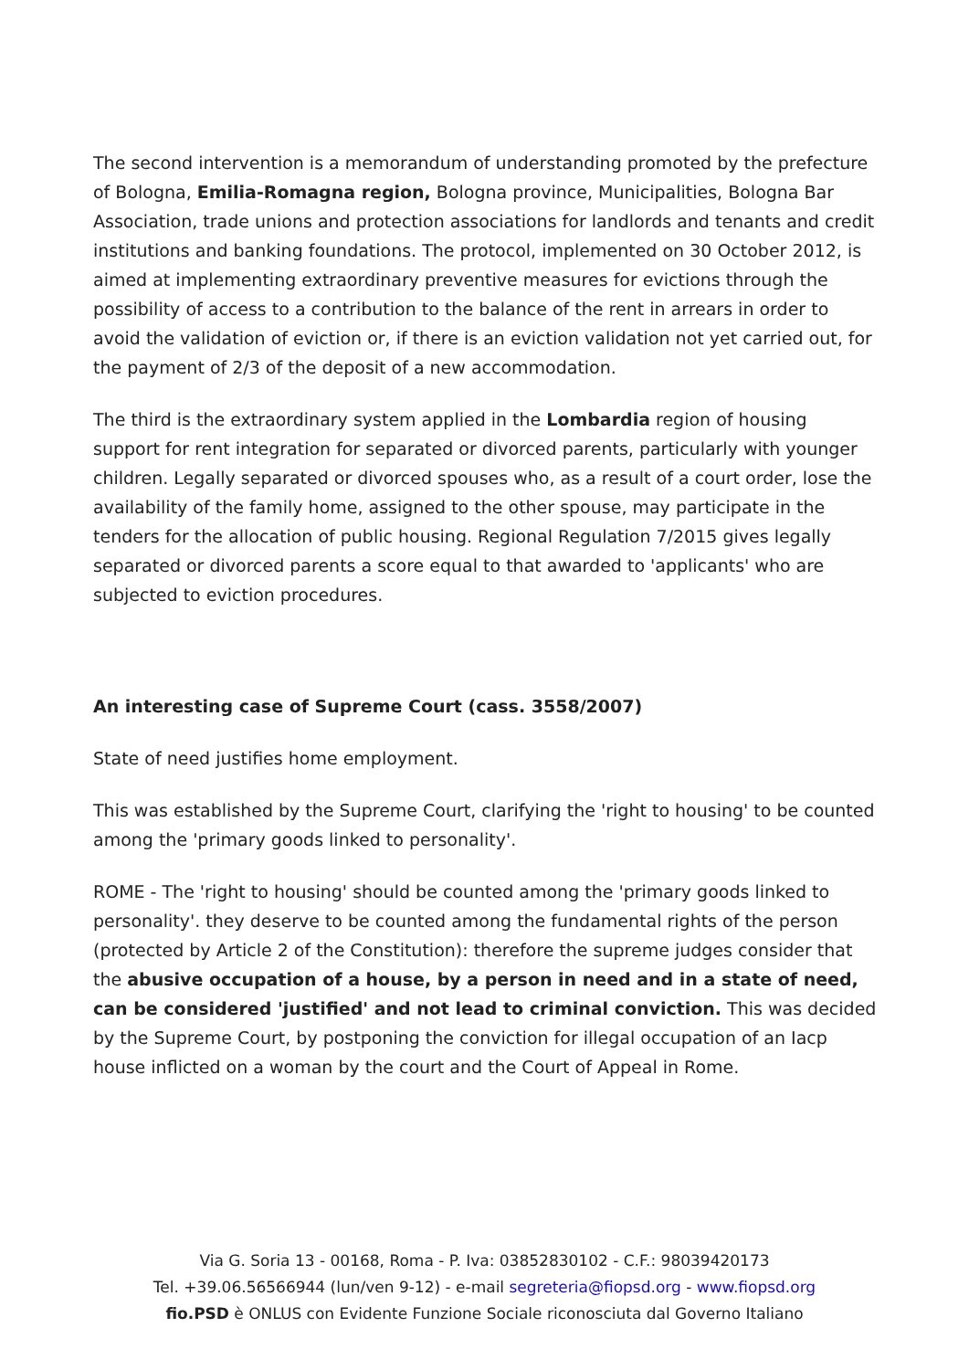The second intervention is a memorandum of understanding promoted by the prefecture of Bologna, Emilia-Romagna region, Bologna province, Municipalities, Bologna Bar Association, trade unions and protection associations for landlords and tenants and credit institutions and banking foundations. The protocol, implemented on 30 October 2012, is aimed at implementing extraordinary preventive measures for evictions through the possibility of access to a contribution to the balance of the rent in arrears in order to avoid the validation of eviction or, if there is an eviction validation not yet carried out, for the payment of 2/3 of the deposit of a new accommodation.
The third is the extraordinary system applied in the Lombardia region of housing support for rent integration for separated or divorced parents, particularly with younger children. Legally separated or divorced spouses who, as a result of a court order, lose the availability of the family home, assigned to the other spouse, may participate in the tenders for the allocation of public housing. Regional Regulation 7/2015 gives legally separated or divorced parents a score equal to that awarded to 'applicants' who are subjected to eviction procedures.
An interesting case of Supreme Court (cass. 3558/2007)
State of need justifies home employment.
This was established by the Supreme Court, clarifying the 'right to housing' to be counted among the 'primary goods linked to personality'.
ROME - The 'right to housing' should be counted among the 'primary goods linked to personality'. they deserve to be counted among the fundamental rights of the person (protected by Article 2 of the Constitution): therefore the supreme judges consider that the abusive occupation of a house, by a person in need and in a state of need, can be considered 'justified' and not lead to criminal conviction. This was decided by the Supreme Court, by postponing the conviction for illegal occupation of an Iacp house inflicted on a woman by the court and the Court of Appeal in Rome.
Via G. Soria 13 - 00168, Roma - P. Iva: 03852830102 - C.F.: 98039420173
Tel. +39.06.56566944 (lun/ven 9-12) - e-mail segreteria@fiopsd.org - www.fiopsd.org
fio.PSD è ONLUS con Evidente Funzione Sociale riconosciuta dal Governo Italiano